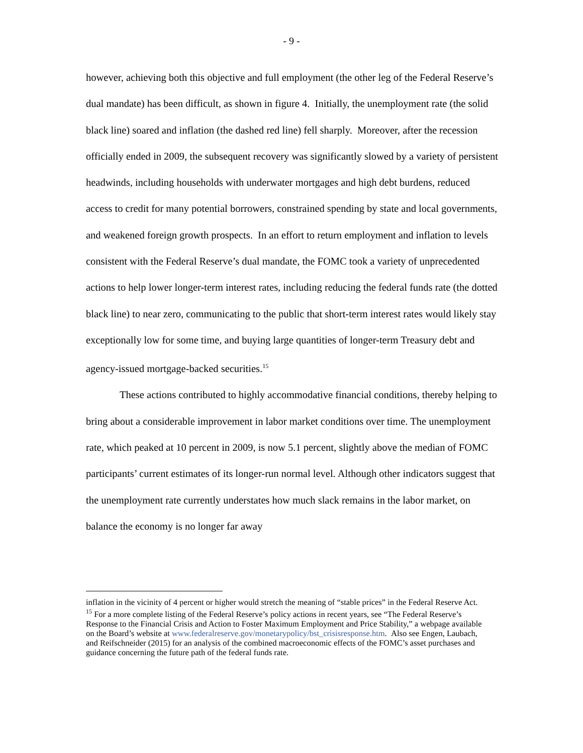- 9 -
however, achieving both this objective and full employment (the other leg of the Federal Reserve’s dual mandate) has been difficult, as shown in figure 4. Initially, the unemployment rate (the solid black line) soared and inflation (the dashed red line) fell sharply. Moreover, after the recession officially ended in 2009, the subsequent recovery was significantly slowed by a variety of persistent headwinds, including households with underwater mortgages and high debt burdens, reduced access to credit for many potential borrowers, constrained spending by state and local governments, and weakened foreign growth prospects. In an effort to return employment and inflation to levels consistent with the Federal Reserve’s dual mandate, the FOMC took a variety of unprecedented actions to help lower longer-term interest rates, including reducing the federal funds rate (the dotted black line) to near zero, communicating to the public that short-term interest rates would likely stay exceptionally low for some time, and buying large quantities of longer-term Treasury debt and agency-issued mortgage-backed securities.<sup>15</sup>
These actions contributed to highly accommodative financial conditions, thereby helping to bring about a considerable improvement in labor market conditions over time. The unemployment rate, which peaked at 10 percent in 2009, is now 5.1 percent, slightly above the median of FOMC participants’ current estimates of its longer-run normal level. Although other indicators suggest that the unemployment rate currently understates how much slack remains in the labor market, on balance the economy is no longer far away
inflation in the vicinity of 4 percent or higher would stretch the meaning of “stable prices” in the Federal Reserve Act.
<sup>15</sup> For a more complete listing of the Federal Reserve’s policy actions in recent years, see “The Federal Reserve’s Response to the Financial Crisis and Action to Foster Maximum Employment and Price Stability,” a webpage available on the Board’s website at www.federalreserve.gov/monetarypolicy/bst_crisisresponse.htm. Also see Engen, Laubach, and Reifschneider (2015) for an analysis of the combined macroeconomic effects of the FOMC’s asset purchases and guidance concerning the future path of the federal funds rate.